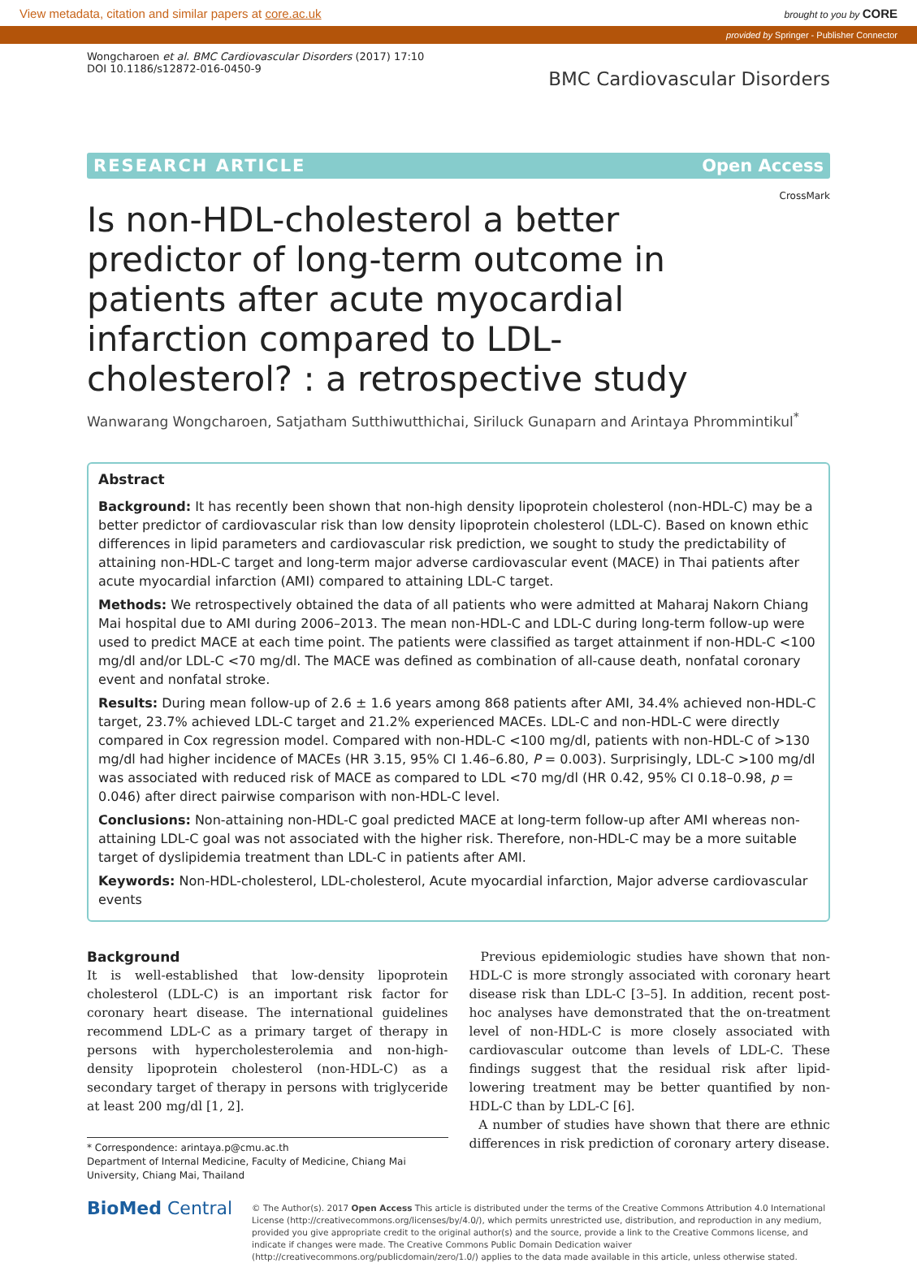View metadata, citation and similar papers at core.ac.uk brought to you by CORE
provided by Springer - Publisher Connector
Wongcharoen et al. BMC Cardiovascular Disorders (2017) 17:10
DOI 10.1186/s12872-016-0450-9
BMC Cardiovascular Disorders
RESEARCH ARTICLE Open Access
CrossMark
Is non-HDL-cholesterol a better predictor of long-term outcome in patients after acute myocardial infarction compared to LDL-cholesterol? : a retrospective study
Wanwarang Wongcharoen, Satjatham Sutthiwutthichai, Siriluck Gunaparn and Arintaya Phrommintikul<sup>*</sup>
Abstract
Background: It has recently been shown that non-high density lipoprotein cholesterol (non-HDL-C) may be a better predictor of cardiovascular risk than low density lipoprotein cholesterol (LDL-C). Based on known ethic differences in lipid parameters and cardiovascular risk prediction, we sought to study the predictability of attaining non-HDL-C target and long-term major adverse cardiovascular event (MACE) in Thai patients after acute myocardial infarction (AMI) compared to attaining LDL-C target.
Methods: We retrospectively obtained the data of all patients who were admitted at Maharaj Nakorn Chiang Mai hospital due to AMI during 2006–2013. The mean non-HDL-C and LDL-C during long-term follow-up were used to predict MACE at each time point. The patients were classified as target attainment if non-HDL-C <100 mg/dl and/or LDL-C <70 mg/dl. The MACE was defined as combination of all-cause death, nonfatal coronary event and nonfatal stroke.
Results: During mean follow-up of 2.6 ± 1.6 years among 868 patients after AMI, 34.4% achieved non-HDL-C target, 23.7% achieved LDL-C target and 21.2% experienced MACEs. LDL-C and non-HDL-C were directly compared in Cox regression model. Compared with non-HDL-C <100 mg/dl, patients with non-HDL-C of >130 mg/dl had higher incidence of MACEs (HR 3.15, 95% CI 1.46–6.80, P = 0.003). Surprisingly, LDL-C >100 mg/dl was associated with reduced risk of MACE as compared to LDL <70 mg/dl (HR 0.42, 95% CI 0.18–0.98, p = 0.046) after direct pairwise comparison with non-HDL-C level.
Conclusions: Non-attaining non-HDL-C goal predicted MACE at long-term follow-up after AMI whereas non-attaining LDL-C goal was not associated with the higher risk. Therefore, non-HDL-C may be a more suitable target of dyslipidemia treatment than LDL-C in patients after AMI.
Keywords: Non-HDL-cholesterol, LDL-cholesterol, Acute myocardial infarction, Major adverse cardiovascular events
Background
It is well-established that low-density lipoprotein cholesterol (LDL-C) is an important risk factor for coronary heart disease. The international guidelines recommend LDL-C as a primary target of therapy in persons with hypercholesterolemia and non-high-density lipoprotein cholesterol (non-HDL-C) as a secondary target of therapy in persons with triglyceride at least 200 mg/dl [1, 2].
* Correspondence: arintaya.p@cmu.ac.th
Department of Internal Medicine, Faculty of Medicine, Chiang Mai University, Chiang Mai, Thailand
Previous epidemiologic studies have shown that non-HDL-C is more strongly associated with coronary heart disease risk than LDL-C [3–5]. In addition, recent post-hoc analyses have demonstrated that the on-treatment level of non-HDL-C is more closely associated with cardiovascular outcome than levels of LDL-C. These findings suggest that the residual risk after lipid-lowering treatment may be better quantified by non-HDL-C than by LDL-C [6].
A number of studies have shown that there are ethnic differences in risk prediction of coronary artery disease.
BioMed Central
© The Author(s). 2017 Open Access This article is distributed under the terms of the Creative Commons Attribution 4.0 International License (http://creativecommons.org/licenses/by/4.0/), which permits unrestricted use, distribution, and reproduction in any medium, provided you give appropriate credit to the original author(s) and the source, provide a link to the Creative Commons license, and indicate if changes were made. The Creative Commons Public Domain Dedication waiver (http://creativecommons.org/publicdomain/zero/1.0/) applies to the data made available in this article, unless otherwise stated.